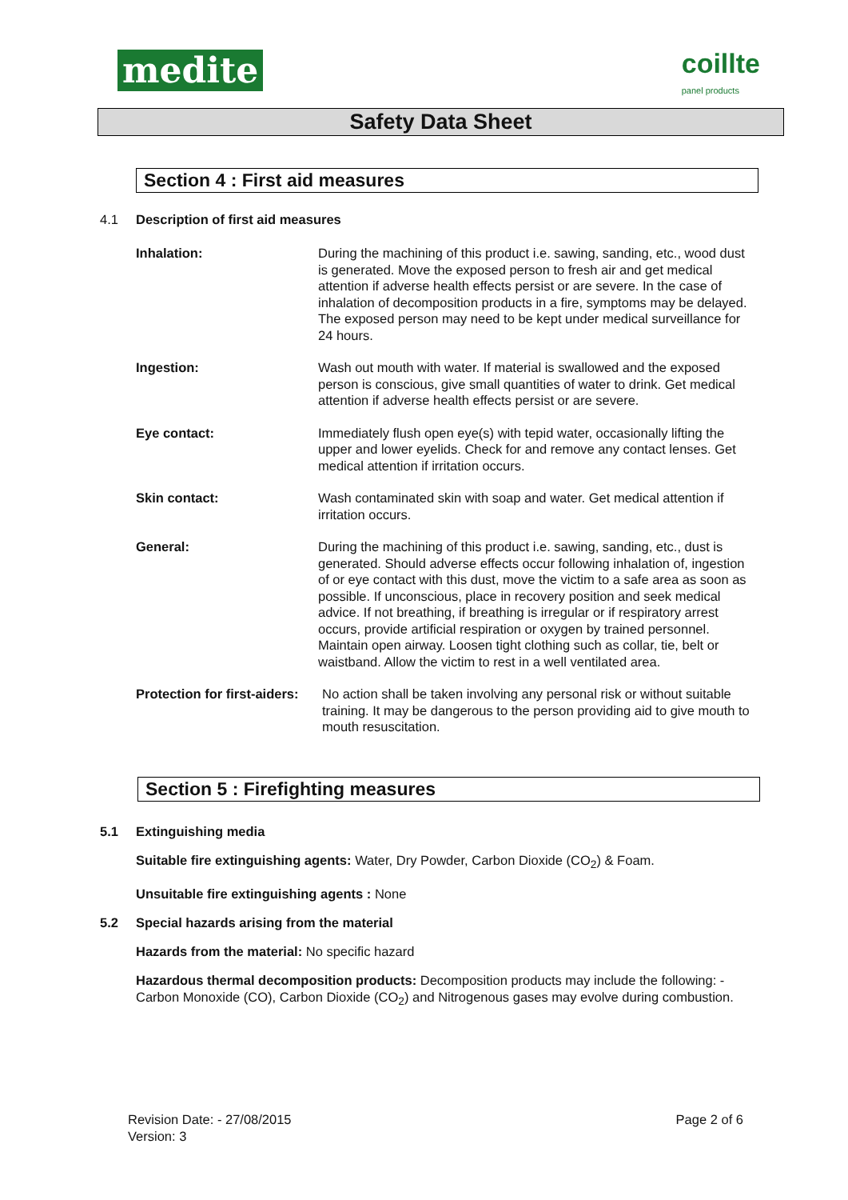medite
coillte
panel products
Safety Data Sheet
Section 4 : First aid measures
4.1 Description of first aid measures
Inhalation: During the machining of this product i.e. sawing, sanding, etc., wood dust is generated. Move the exposed person to fresh air and get medical attention if adverse health effects persist or are severe. In the case of inhalation of decomposition products in a fire, symptoms may be delayed. The exposed person may need to be kept under medical surveillance for 24 hours.
Ingestion: Wash out mouth with water. If material is swallowed and the exposed person is conscious, give small quantities of water to drink. Get medical attention if adverse health effects persist or are severe.
Eye contact: Immediately flush open eye(s) with tepid water, occasionally lifting the upper and lower eyelids. Check for and remove any contact lenses. Get medical attention if irritation occurs.
Skin contact: Wash contaminated skin with soap and water. Get medical attention if irritation occurs.
General: During the machining of this product i.e. sawing, sanding, etc., dust is generated. Should adverse effects occur following inhalation of, ingestion of or eye contact with this dust, move the victim to a safe area as soon as possible. If unconscious, place in recovery position and seek medical advice. If not breathing, if breathing is irregular or if respiratory arrest occurs, provide artificial respiration or oxygen by trained personnel. Maintain open airway. Loosen tight clothing such as collar, tie, belt or waistband. Allow the victim to rest in a well ventilated area.
Protection for first-aiders:
No action shall be taken involving any personal risk or without suitable training. It may be dangerous to the person providing aid to give mouth to mouth resuscitation.
Section 5 : Firefighting measures
5.1 Extinguishing media
Suitable fire extinguishing agents: Water, Dry Powder, Carbon Dioxide (CO<sub>2</sub>) & Foam.
Unsuitable fire extinguishing agents : None
5.2 Special hazards arising from the material
Hazards from the material: No specific hazard
Hazardous thermal decomposition products: Decomposition products may include the following: - Carbon Monoxide (CO), Carbon Dioxide (CO<sub>2</sub>) and Nitrogenous gases may evolve during combustion.
Revision Date: - 27/08/2015
Version: 3
Page 2 of 6